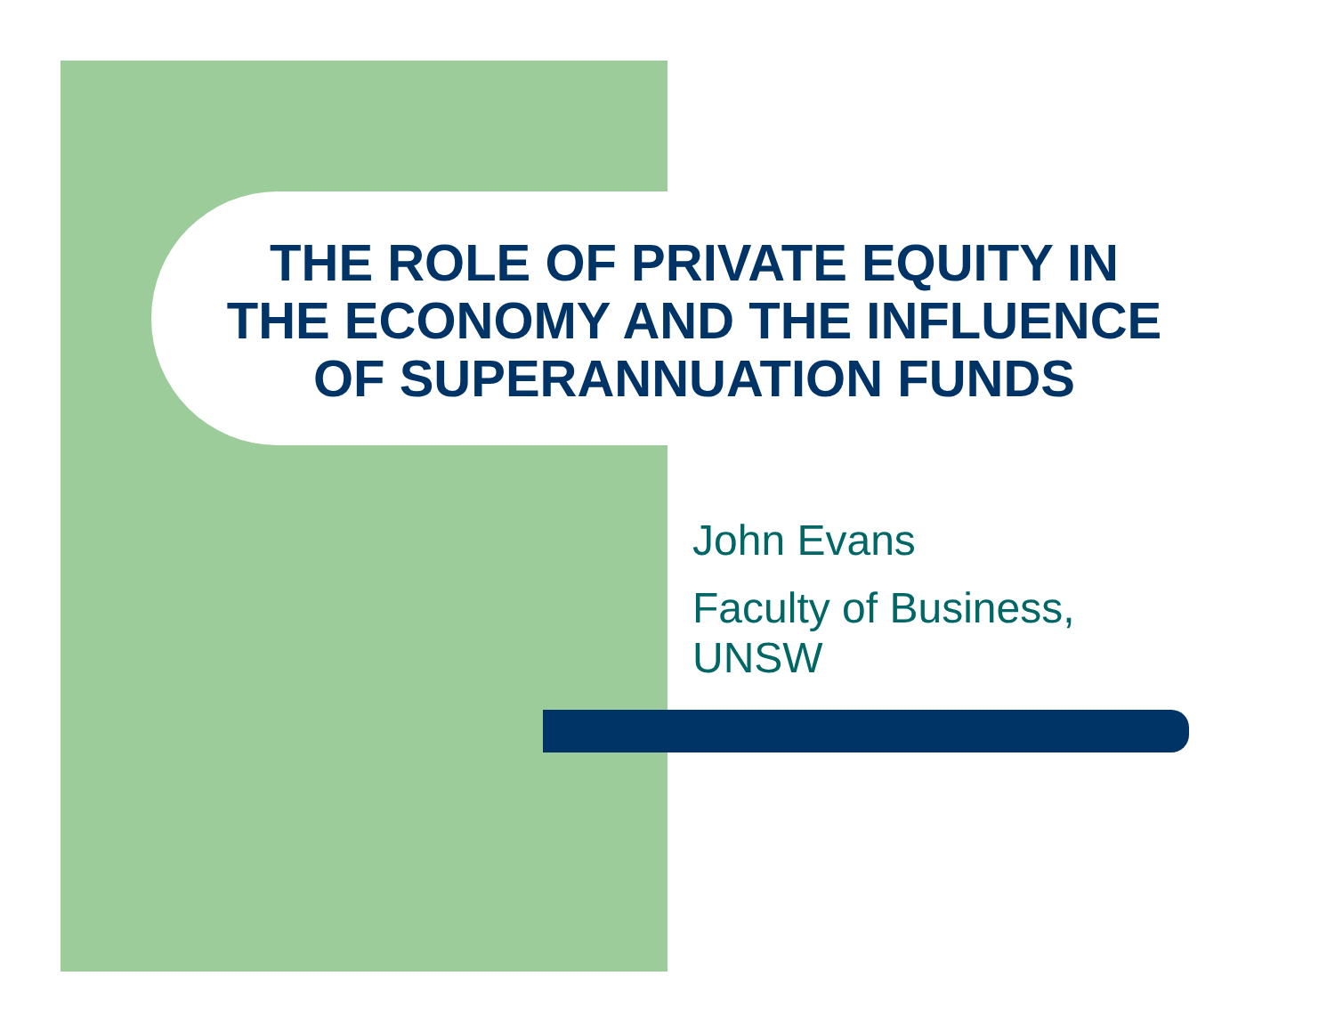THE ROLE OF PRIVATE EQUITY IN
THE ECONOMY AND THE INFLUENCE
OF SUPERANNUATION FUNDS
John Evans
Faculty of Business,
UNSW